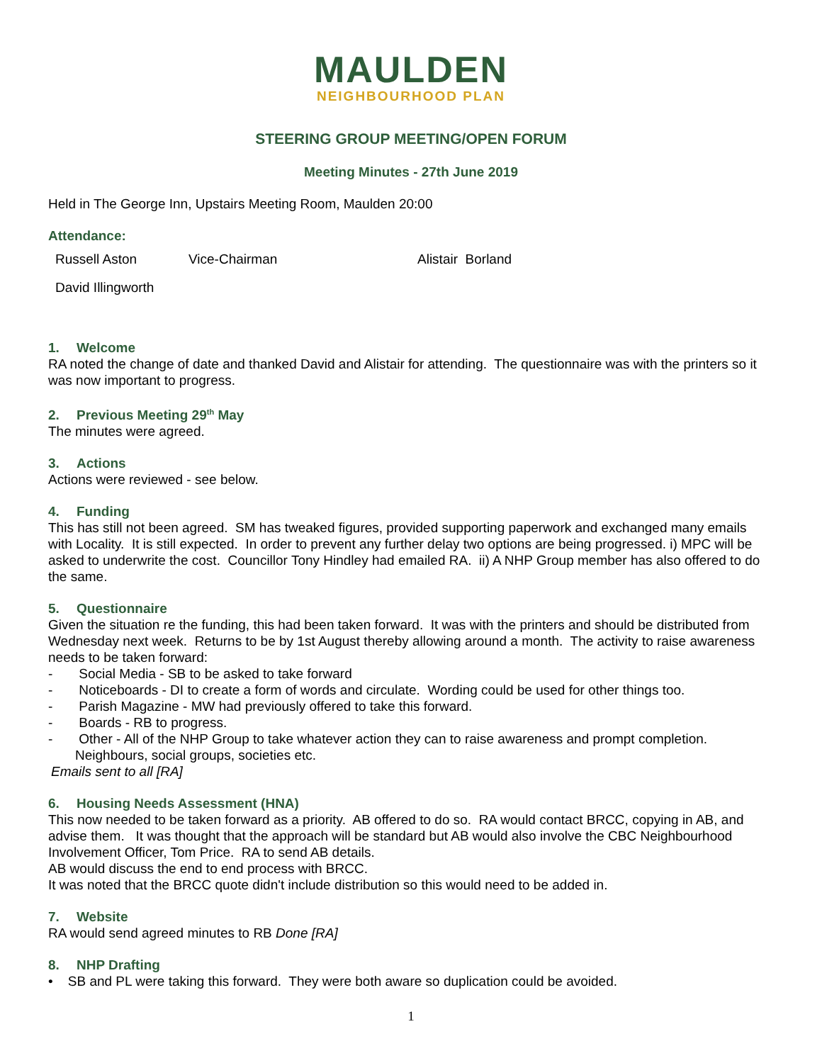MAULDEN
NEIGHBOURHOOD PLAN
STEERING GROUP MEETING/OPEN FORUM
Meeting Minutes - 27th June 2019
Held in The George Inn, Upstairs Meeting Room, Maulden 20:00
Attendance:
Russell Aston Vice-Chairman Alistair Borland
David Illingworth
1. Welcome
RA noted the change of date and thanked David and Alistair for attending. The questionnaire was with the printers so it was now important to progress.
2. Previous Meeting 29<sup>th</sup> May
The minutes were agreed.
3. Actions
Actions were reviewed - see below.
4. Funding
This has still not been agreed. SM has tweaked figures, provided supporting paperwork and exchanged many emails with Locality. It is still expected. In order to prevent any further delay two options are being progressed. i) MPC will be asked to underwrite the cost. Councillor Tony Hindley had emailed RA. ii) A NHP Group member has also offered to do the same.
5. Questionnaire
Given the situation re the funding, this had been taken forward. It was with the printers and should be distributed from Wednesday next week. Returns to be by 1st August thereby allowing around a month. The activity to raise awareness needs to be taken forward:
- Social Media - SB to be asked to take forward
- Noticeboards - DI to create a form of words and circulate. Wording could be used for other things too.
- Parish Magazine - MW had previously offered to take this forward.
- Boards - RB to progress.
- Other - All of the NHP Group to take whatever action they can to raise awareness and prompt completion. Neighbours, social groups, societies etc.
Emails sent to all [RA]
6. Housing Needs Assessment (HNA)
This now needed to be taken forward as a priority. AB offered to do so. RA would contact BRCC, copying in AB, and advise them. It was thought that the approach will be standard but AB would also involve the CBC Neighbourhood Involvement Officer, Tom Price. RA to send AB details.
AB would discuss the end to end process with BRCC.
It was noted that the BRCC quote didn't include distribution so this would need to be added in.
7. Website
RA would send agreed minutes to RB Done [RA]
8. NHP Drafting
• SB and PL were taking this forward. They were both aware so duplication could be avoided.
1